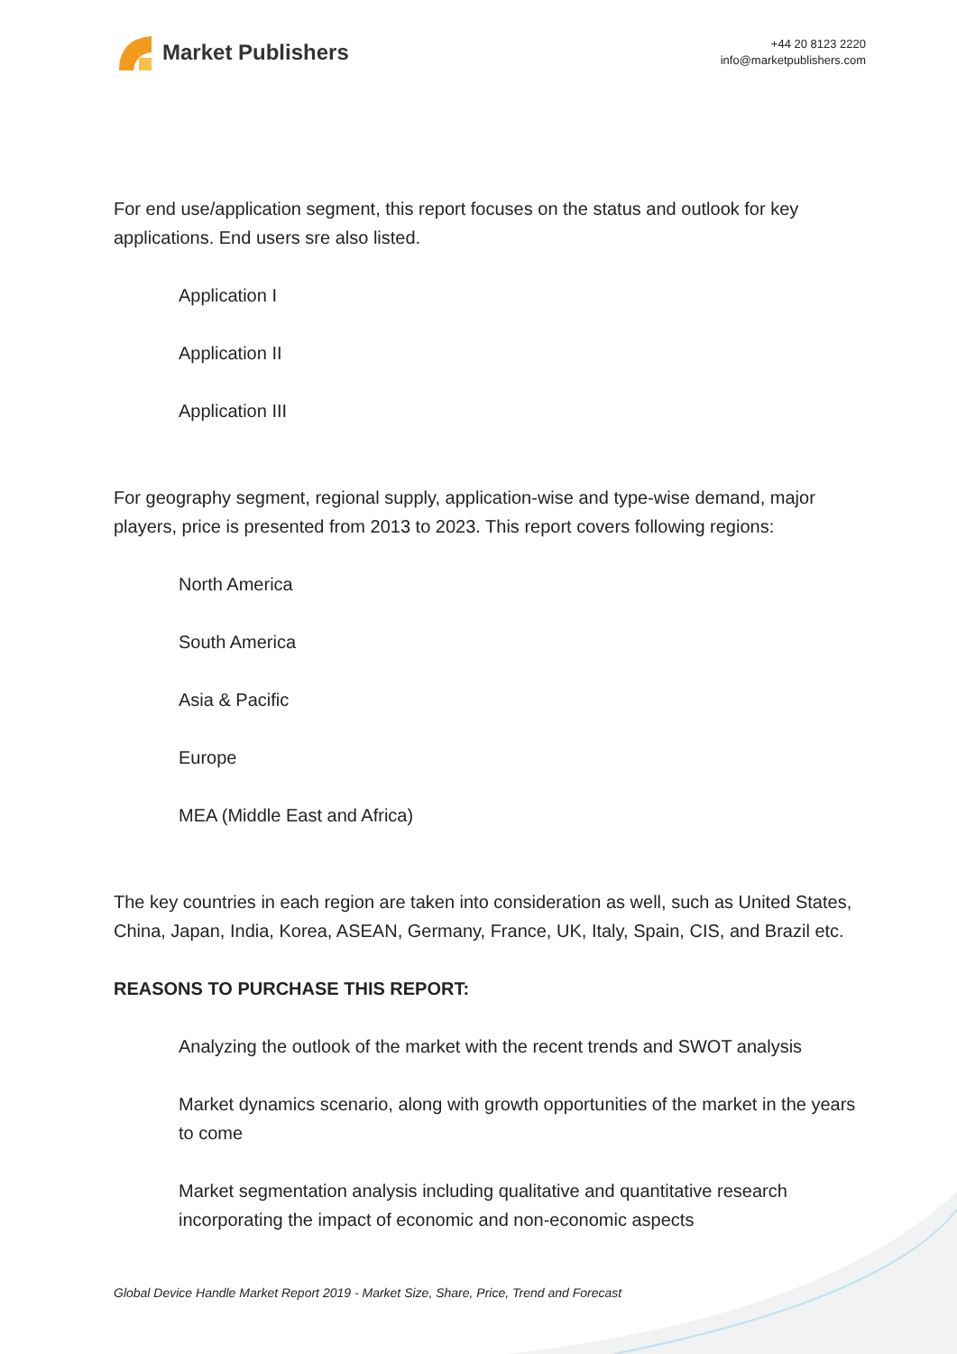Market Publishers
+44 20 8123 2220
info@marketpublishers.com
For end use/application segment, this report focuses on the status and outlook for key applications. End users sre also listed.
Application I
Application II
Application III
For geography segment, regional supply, application-wise and type-wise demand, major players, price is presented from 2013 to 2023. This report covers following regions:
North America
South America
Asia & Pacific
Europe
MEA (Middle East and Africa)
The key countries in each region are taken into consideration as well, such as United States, China, Japan, India, Korea, ASEAN, Germany, France, UK, Italy, Spain, CIS, and Brazil etc.
REASONS TO PURCHASE THIS REPORT:
Analyzing the outlook of the market with the recent trends and SWOT analysis
Market dynamics scenario, along with growth opportunities of the market in the years to come
Market segmentation analysis including qualitative and quantitative research incorporating the impact of economic and non-economic aspects
Global Device Handle Market Report 2019 - Market Size, Share, Price, Trend and Forecast